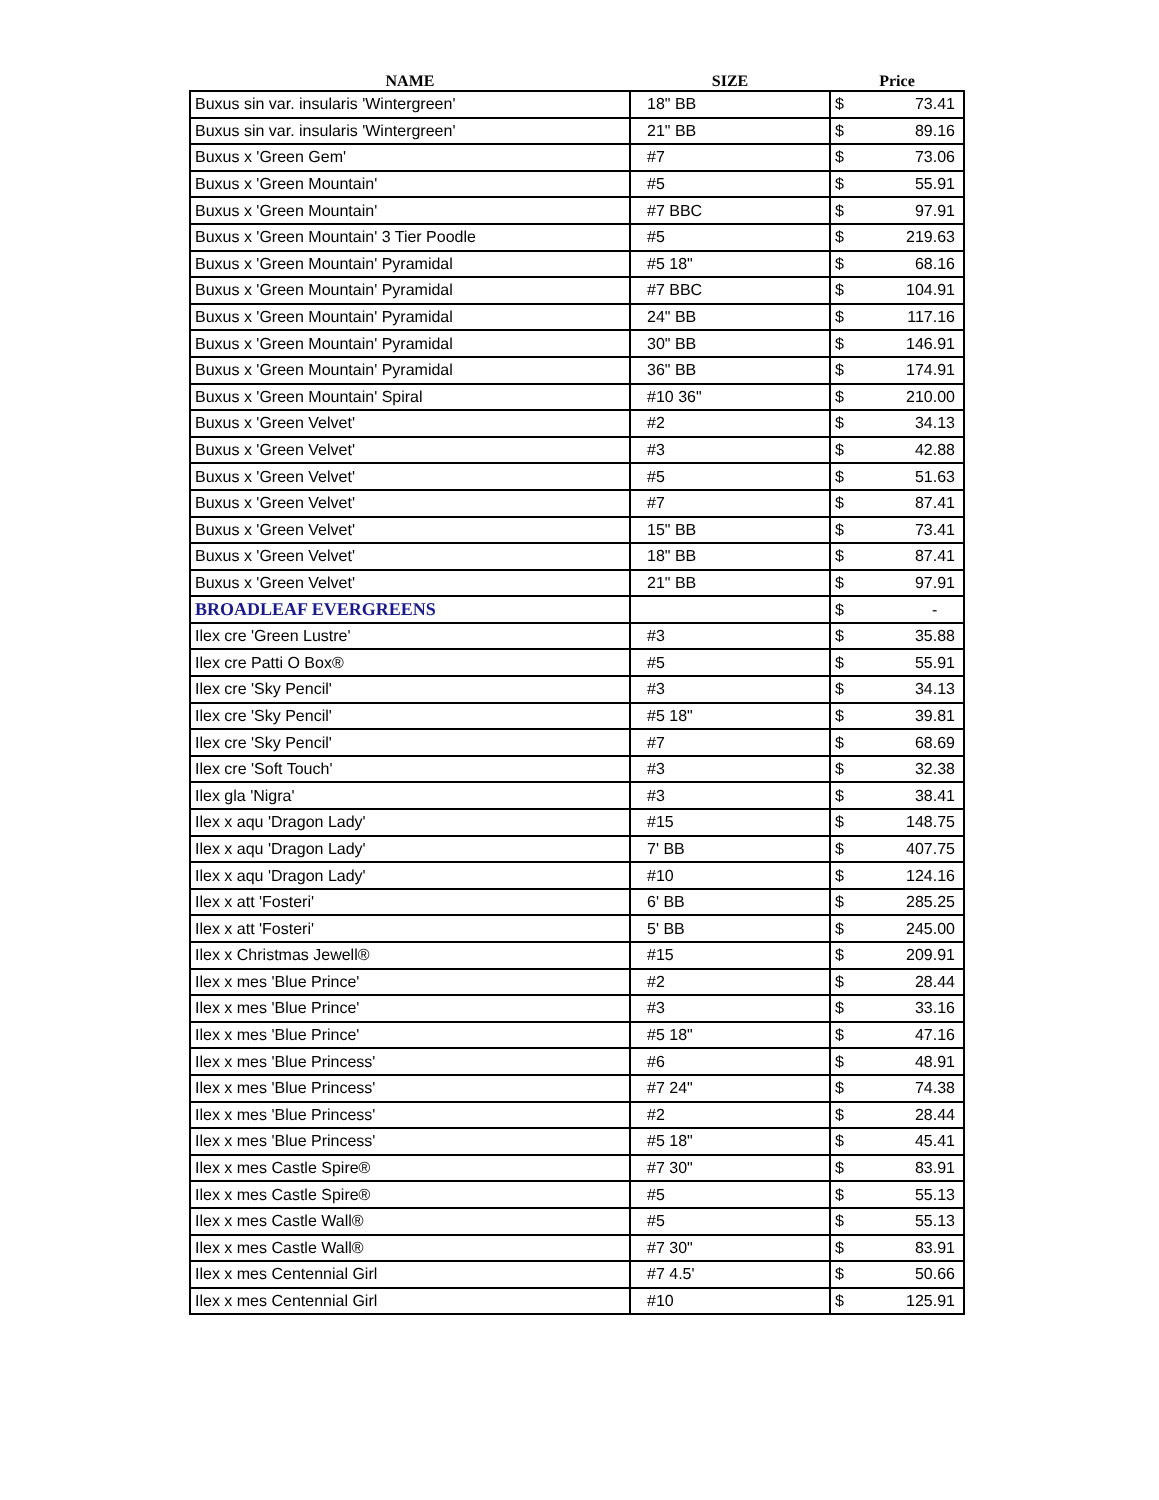| NAME | SIZE | Price | |
| --- | --- | --- | --- |
| Buxus sin var. insularis 'Wintergreen' | 18" BB | $ | 73.41 |
| Buxus sin var. insularis 'Wintergreen' | 21" BB | $ | 89.16 |
| Buxus x 'Green Gem' | #7 | $ | 73.06 |
| Buxus x 'Green Mountain' | #5 | $ | 55.91 |
| Buxus x 'Green Mountain' | #7 BBC | $ | 97.91 |
| Buxus x 'Green Mountain' 3 Tier Poodle | #5 | $ | 219.63 |
| Buxus x 'Green Mountain' Pyramidal | #5 18" | $ | 68.16 |
| Buxus x 'Green Mountain' Pyramidal | #7 BBC | $ | 104.91 |
| Buxus x 'Green Mountain' Pyramidal | 24" BB | $ | 117.16 |
| Buxus x 'Green Mountain' Pyramidal | 30" BB | $ | 146.91 |
| Buxus x 'Green Mountain' Pyramidal | 36" BB | $ | 174.91 |
| Buxus x 'Green Mountain' Spiral | #10 36" | $ | 210.00 |
| Buxus x 'Green Velvet' | #2 | $ | 34.13 |
| Buxus x 'Green Velvet' | #3 | $ | 42.88 |
| Buxus x 'Green Velvet' | #5 | $ | 51.63 |
| Buxus x 'Green Velvet' | #7 | $ | 87.41 |
| Buxus x 'Green Velvet' | 15" BB | $ | 73.41 |
| Buxus x 'Green Velvet' | 18" BB | $ | 87.41 |
| Buxus x 'Green Velvet' | 21" BB | $ | 97.91 |
| BROADLEAF EVERGREENS | | $ | - |
| Ilex cre 'Green Lustre' | #3 | $ | 35.88 |
| Ilex cre Patti O Box® | #5 | $ | 55.91 |
| Ilex cre 'Sky Pencil' | #3 | $ | 34.13 |
| Ilex cre 'Sky Pencil' | #5 18" | $ | 39.81 |
| Ilex cre 'Sky Pencil' | #7 | $ | 68.69 |
| Ilex cre 'Soft Touch' | #3 | $ | 32.38 |
| Ilex gla 'Nigra' | #3 | $ | 38.41 |
| Ilex x aqu 'Dragon Lady' | #15 | $ | 148.75 |
| Ilex x aqu 'Dragon Lady' | 7' BB | $ | 407.75 |
| Ilex x aqu 'Dragon Lady' | #10 | $ | 124.16 |
| Ilex x att 'Fosteri' | 6' BB | $ | 285.25 |
| Ilex x att 'Fosteri' | 5' BB | $ | 245.00 |
| Ilex x Christmas Jewell® | #15 | $ | 209.91 |
| Ilex x mes 'Blue Prince' | #2 | $ | 28.44 |
| Ilex x mes 'Blue Prince' | #3 | $ | 33.16 |
| Ilex x mes 'Blue Prince' | #5 18" | $ | 47.16 |
| Ilex x mes 'Blue Princess' | #6 | $ | 48.91 |
| Ilex x mes 'Blue Princess' | #7 24" | $ | 74.38 |
| Ilex x mes 'Blue Princess' | #2 | $ | 28.44 |
| Ilex x mes 'Blue Princess' | #5 18" | $ | 45.41 |
| Ilex x mes Castle Spire® | #7 30" | $ | 83.91 |
| Ilex x mes Castle Spire® | #5 | $ | 55.13 |
| Ilex x mes Castle Wall® | #5 | $ | 55.13 |
| Ilex x mes Castle Wall® | #7 30" | $ | 83.91 |
| Ilex x mes Centennial Girl | #7 4.5' | $ | 50.66 |
| Ilex x mes Centennial Girl | #10 | $ | 125.91 |